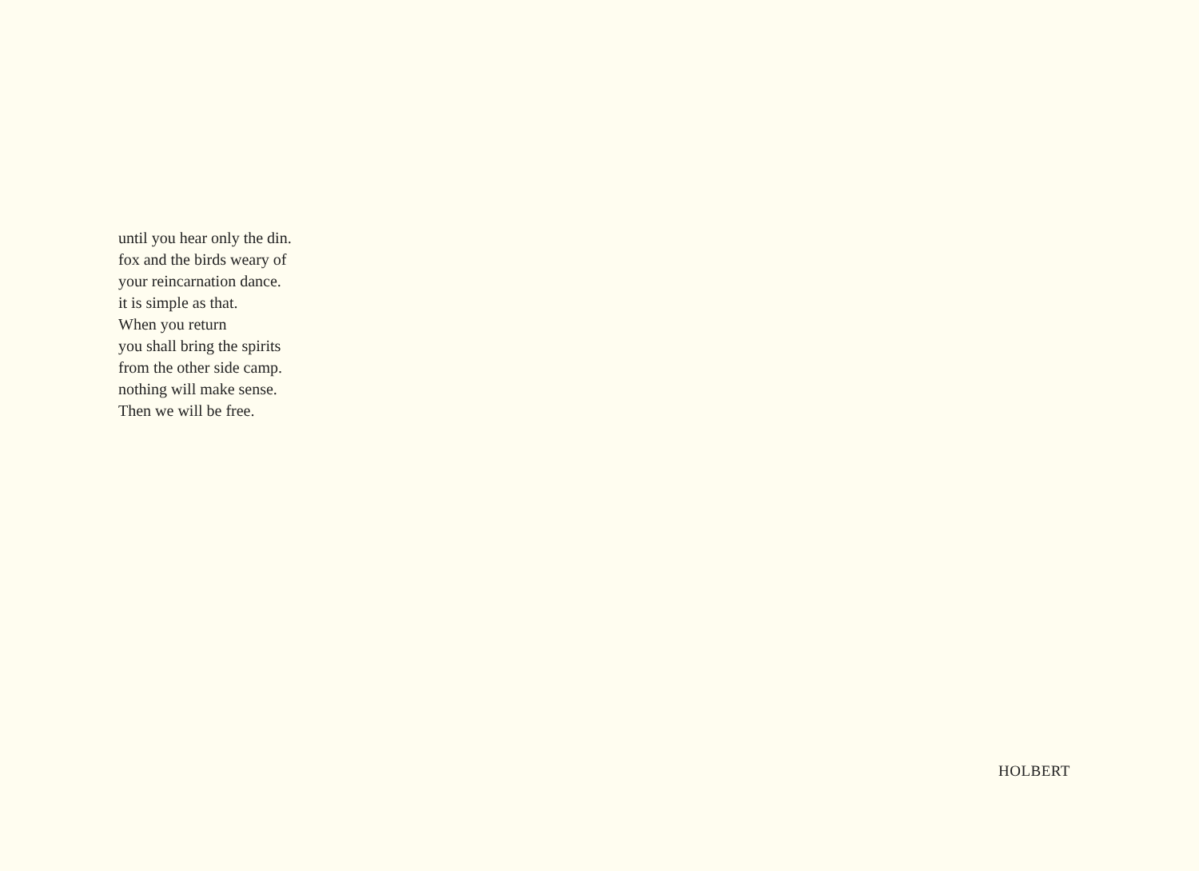until you hear only the din.
fox and the birds weary of
your reincarnation dance.
it is simple as that.
When you return
you shall bring the spirits
from the other side camp.
nothing will make sense.
Then we will be free.
HOLBERT